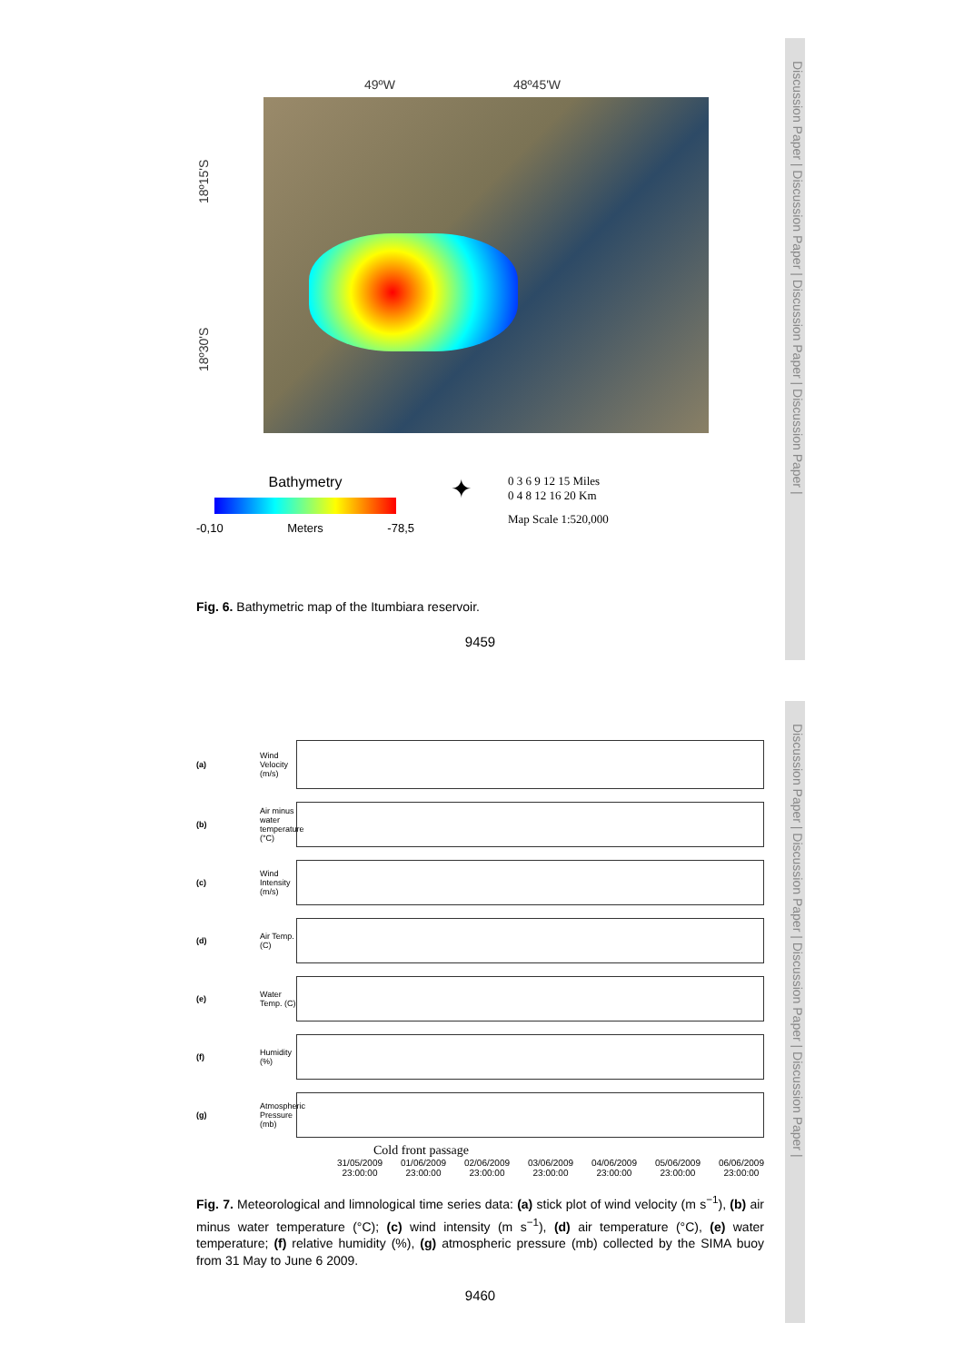Discussion Paper | Discussion Paper | Discussion Paper | Discussion Paper |
Discussion Paper | Discussion Paper | Discussion Paper | Discussion Paper |
49ºW 48º45'W
18º30'S 18º15'S
Bathymetry
-0,10 Meters -78,5
✦
0 3 6 9 12 15 Miles
0 4 8 12 16 20 Km
Map Scale 1:520,000
Fig. 6. Bathymetric map of the Itumbiara reservoir.
9459
(a) Wind Velocity (m/s)
(b) Air minus water temperature (°C)
(c) Wind Intensity (m/s)
(d) Air Temp. (C)
(e) Water Temp. (C)
(f) Humidity (%)
(g) Atmospheric Pressure (mb)
Cold front passage
31/05/2009
23:00:00 01/06/2009
23:00:00 02/06/2009
23:00:00 03/06/2009
23:00:00 04/06/2009
23:00:00 05/06/2009
23:00:00 06/06/2009
23:00:00
Fig. 7. Meteorological and limnological time series data: (a) stick plot of wind velocity (m s<sup>−1</sup>), (b) air minus water temperature (°C); (c) wind intensity (m s<sup>−1</sup>), (d) air temperature (°C), (e) water temperature; (f) relative humidity (%), (g) atmospheric pressure (mb) collected by the SIMA buoy from 31 May to June 6 2009.
9460